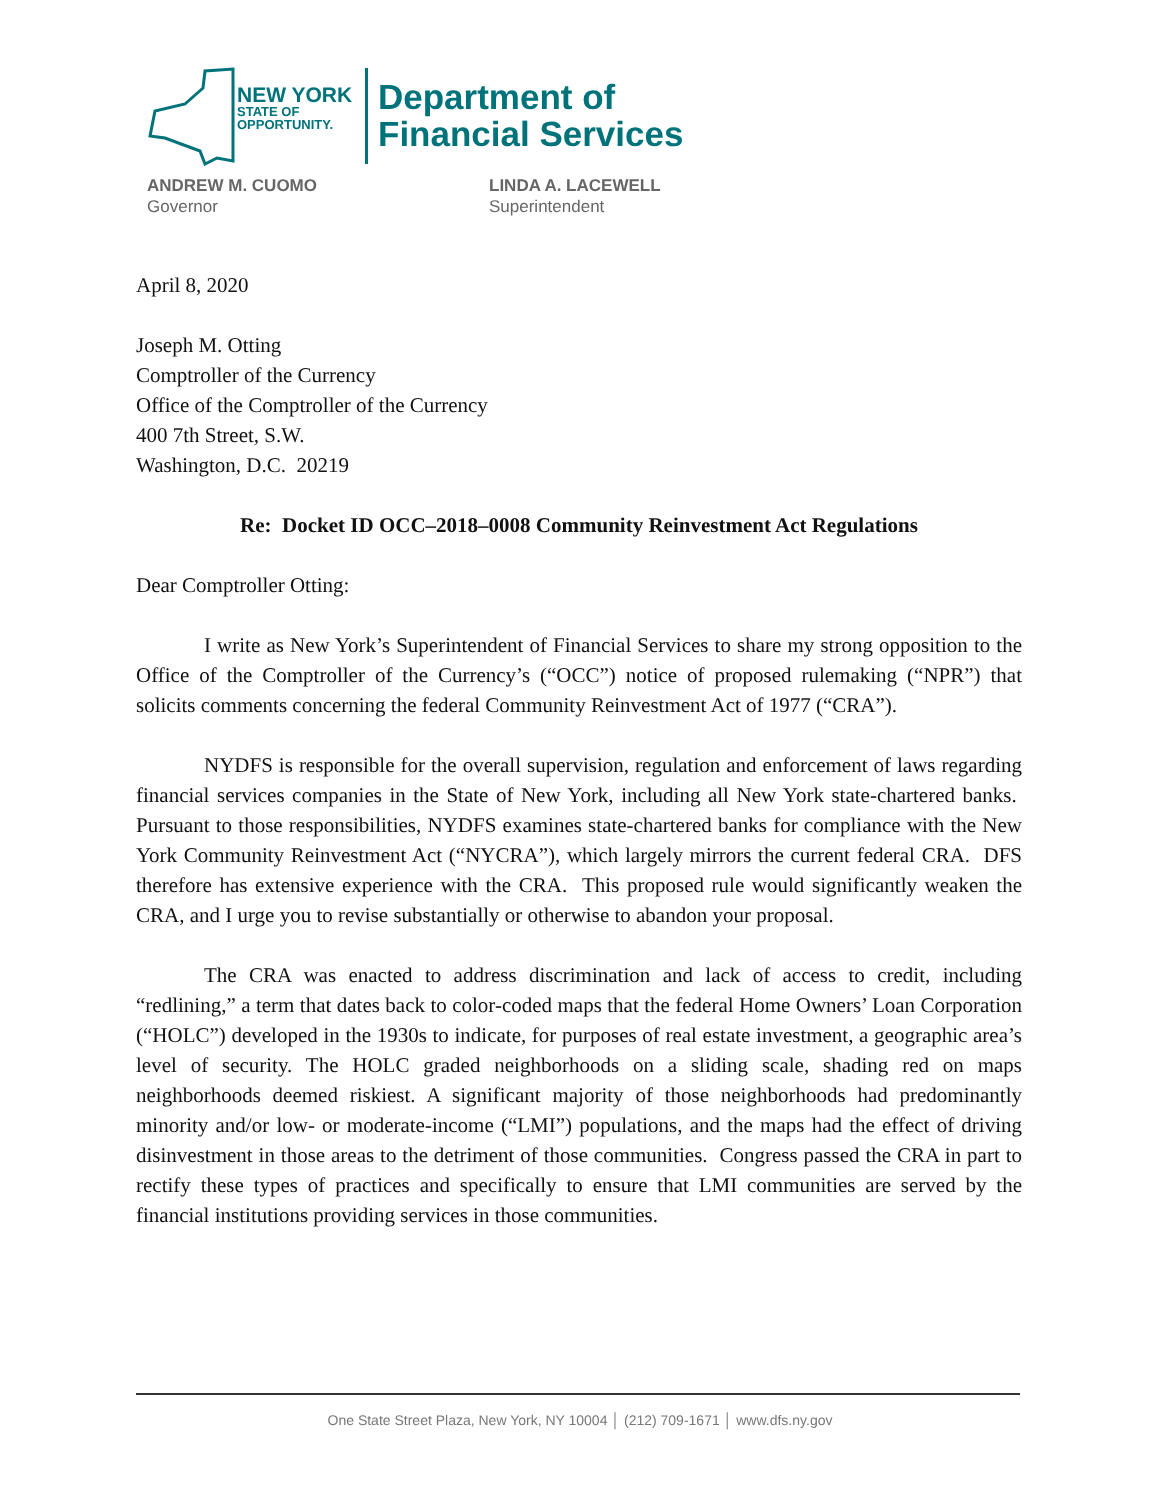NEW YORK
STATE OF
OPPORTUNITY.
Department of
Financial Services
ANDREW M. CUOMO
Governor
LINDA A. LACEWELL
Superintendent
April 8, 2020
Joseph M. Otting
Comptroller of the Currency
Office of the Comptroller of the Currency
400 7th Street, S.W.
Washington, D.C. 20219
Re: Docket ID OCC–2018–0008 Community Reinvestment Act Regulations
Dear Comptroller Otting:
I write as New York’s Superintendent of Financial Services to share my strong opposition to the Office of the Comptroller of the Currency’s (“OCC”) notice of proposed rulemaking (“NPR”) that solicits comments concerning the federal Community Reinvestment Act of 1977 (“CRA”).
NYDFS is responsible for the overall supervision, regulation and enforcement of laws regarding financial services companies in the State of New York, including all New York state-chartered banks. Pursuant to those responsibilities, NYDFS examines state-chartered banks for compliance with the New York Community Reinvestment Act (“NYCRA”), which largely mirrors the current federal CRA. DFS therefore has extensive experience with the CRA. This proposed rule would significantly weaken the CRA, and I urge you to revise substantially or otherwise to abandon your proposal.
The CRA was enacted to address discrimination and lack of access to credit, including “redlining,” a term that dates back to color-coded maps that the federal Home Owners’ Loan Corporation (“HOLC”) developed in the 1930s to indicate, for purposes of real estate investment, a geographic area’s level of security. The HOLC graded neighborhoods on a sliding scale, shading red on maps neighborhoods deemed riskiest. A significant majority of those neighborhoods had predominantly minority and/or low- or moderate-income (“LMI”) populations, and the maps had the effect of driving disinvestment in those areas to the detriment of those communities. Congress passed the CRA in part to rectify these types of practices and specifically to ensure that LMI communities are served by the financial institutions providing services in those communities.
One State Street Plaza, New York, NY 10004 │ (212) 709-1671 │ www.dfs.ny.gov